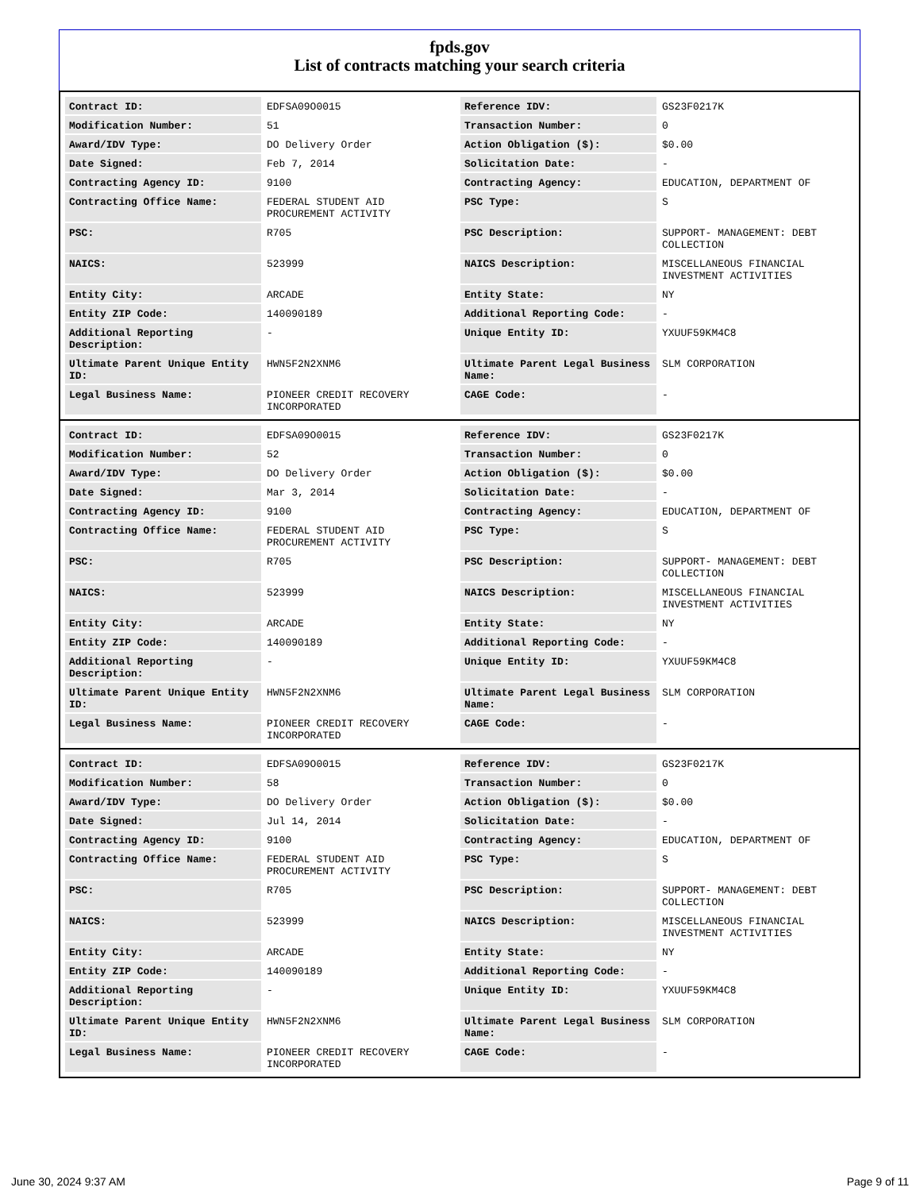fpds.gov
List of contracts matching your search criteria
| Contract ID: | EDFSA09O0015 | Reference IDV: | GS23F0217K |
| Modification Number: | 51 | Transaction Number: | 0 |
| Award/IDV Type: | DO Delivery Order | Action Obligation ($): | $0.00 |
| Date Signed: | Feb 7, 2014 | Solicitation Date: | - |
| Contracting Agency ID: | 9100 | Contracting Agency: | EDUCATION, DEPARTMENT OF |
| Contracting Office Name: | FEDERAL STUDENT AID PROCUREMENT ACTIVITY | PSC Type: | S |
| PSC: | R705 | PSC Description: | SUPPORT- MANAGEMENT: DEBT COLLECTION |
| NAICS: | 523999 | NAICS Description: | MISCELLANEOUS FINANCIAL INVESTMENT ACTIVITIES |
| Entity City: | ARCADE | Entity State: | NY |
| Entity ZIP Code: | 140090189 | Additional Reporting Code: | - |
| Additional Reporting Description: | - | Unique Entity ID: | YXUUF59KM4C8 |
| Ultimate Parent Unique Entity ID: | HWN5F2N2XNM6 | Ultimate Parent Legal Business Name: | SLM CORPORATION |
| Legal Business Name: | PIONEER CREDIT RECOVERY INCORPORATED | CAGE Code: | - |
| Contract ID: | EDFSA09O0015 | Reference IDV: | GS23F0217K |
| Modification Number: | 52 | Transaction Number: | 0 |
| Award/IDV Type: | DO Delivery Order | Action Obligation ($): | $0.00 |
| Date Signed: | Mar 3, 2014 | Solicitation Date: | - |
| Contracting Agency ID: | 9100 | Contracting Agency: | EDUCATION, DEPARTMENT OF |
| Contracting Office Name: | FEDERAL STUDENT AID PROCUREMENT ACTIVITY | PSC Type: | S |
| PSC: | R705 | PSC Description: | SUPPORT- MANAGEMENT: DEBT COLLECTION |
| NAICS: | 523999 | NAICS Description: | MISCELLANEOUS FINANCIAL INVESTMENT ACTIVITIES |
| Entity City: | ARCADE | Entity State: | NY |
| Entity ZIP Code: | 140090189 | Additional Reporting Code: | - |
| Additional Reporting Description: | - | Unique Entity ID: | YXUUF59KM4C8 |
| Ultimate Parent Unique Entity ID: | HWN5F2N2XNM6 | Ultimate Parent Legal Business Name: | SLM CORPORATION |
| Legal Business Name: | PIONEER CREDIT RECOVERY INCORPORATED | CAGE Code: | - |
| Contract ID: | EDFSA09O0015 | Reference IDV: | GS23F0217K |
| Modification Number: | 58 | Transaction Number: | 0 |
| Award/IDV Type: | DO Delivery Order | Action Obligation ($): | $0.00 |
| Date Signed: | Jul 14, 2014 | Solicitation Date: | - |
| Contracting Agency ID: | 9100 | Contracting Agency: | EDUCATION, DEPARTMENT OF |
| Contracting Office Name: | FEDERAL STUDENT AID PROCUREMENT ACTIVITY | PSC Type: | S |
| PSC: | R705 | PSC Description: | SUPPORT- MANAGEMENT: DEBT COLLECTION |
| NAICS: | 523999 | NAICS Description: | MISCELLANEOUS FINANCIAL INVESTMENT ACTIVITIES |
| Entity City: | ARCADE | Entity State: | NY |
| Entity ZIP Code: | 140090189 | Additional Reporting Code: | - |
| Additional Reporting Description: | - | Unique Entity ID: | YXUUF59KM4C8 |
| Ultimate Parent Unique Entity ID: | HWN5F2N2XNM6 | Ultimate Parent Legal Business Name: | SLM CORPORATION |
| Legal Business Name: | PIONEER CREDIT RECOVERY INCORPORATED | CAGE Code: | - |
June 30, 2024 9:37 AM Page 9 of 11